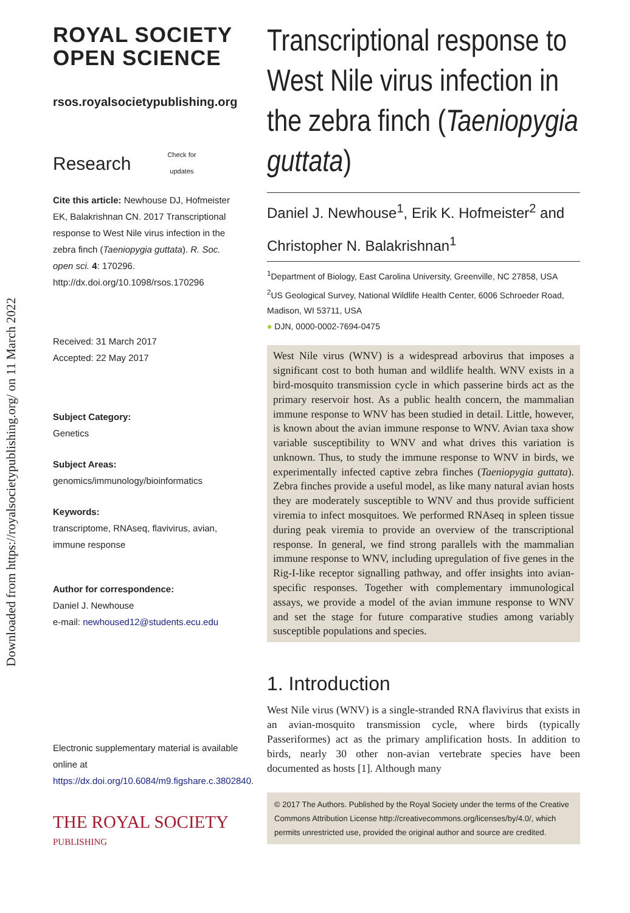Downloaded from https://royalsocietypublishing.org/ on 11 March 2022
ROYAL SOCIETY
OPEN SCIENCE
rsos.royalsocietypublishing.org
Research Check for
updates
Cite this article: Newhouse DJ, Hofmeister EK, Balakrishnan CN. 2017 Transcriptional response to West Nile virus infection in the zebra finch (Taeniopygia guttata). R. Soc. open sci. 4: 170296. http://dx.doi.org/10.1098/rsos.170296
Received: 31 March 2017
Accepted: 22 May 2017
Subject Category:
Genetics
Subject Areas:
genomics/immunology/bioinformatics
Keywords:
transcriptome, RNAseq, flavivirus, avian, immune response
Author for correspondence:
Daniel J. Newhouse
e-mail: newhoused12@students.ecu.edu
Electronic supplementary material is available online at https://dx.doi.org/10.6084/m9.figshare.c.3802840.
THE ROYAL SOCIETY
PUBLISHING
Transcriptional response to West Nile virus infection in the zebra finch (Taeniopygia guttata)
Daniel J. Newhouse<sup>1</sup>, Erik K. Hofmeister<sup>2</sup> and Christopher N. Balakrishnan<sup>1</sup>
<sup>1</sup> Department of Biology, East Carolina University, Greenville, NC 27858, USA
<sup>2</sup> US Geological Survey, National Wildlife Health Center, 6006 Schroeder Road, Madison, WI 53711, USA
● DJN, 0000-0002-7694-0475
West Nile virus (WNV) is a widespread arbovirus that imposes a significant cost to both human and wildlife health. WNV exists in a bird-mosquito transmission cycle in which passerine birds act as the primary reservoir host. As a public health concern, the mammalian immune response to WNV has been studied in detail. Little, however, is known about the avian immune response to WNV. Avian taxa show variable susceptibility to WNV and what drives this variation is unknown. Thus, to study the immune response to WNV in birds, we experimentally infected captive zebra finches (Taeniopygia guttata). Zebra finches provide a useful model, as like many natural avian hosts they are moderately susceptible to WNV and thus provide sufficient viremia to infect mosquitoes. We performed RNAseq in spleen tissue during peak viremia to provide an overview of the transcriptional response. In general, we find strong parallels with the mammalian immune response to WNV, including upregulation of five genes in the Rig-I-like receptor signalling pathway, and offer insights into avian-specific responses. Together with complementary immunological assays, we provide a model of the avian immune response to WNV and set the stage for future comparative studies among variably susceptible populations and species.
1. Introduction
West Nile virus (WNV) is a single-stranded RNA flavivirus that exists in an avian-mosquito transmission cycle, where birds (typically Passeriformes) act as the primary amplification hosts. In addition to birds, nearly 30 other non-avian vertebrate species have been documented as hosts [1]. Although many
© 2017 The Authors. Published by the Royal Society under the terms of the Creative Commons Attribution License http://creativecommons.org/licenses/by/4.0/, which permits unrestricted use, provided the original author and source are credited.